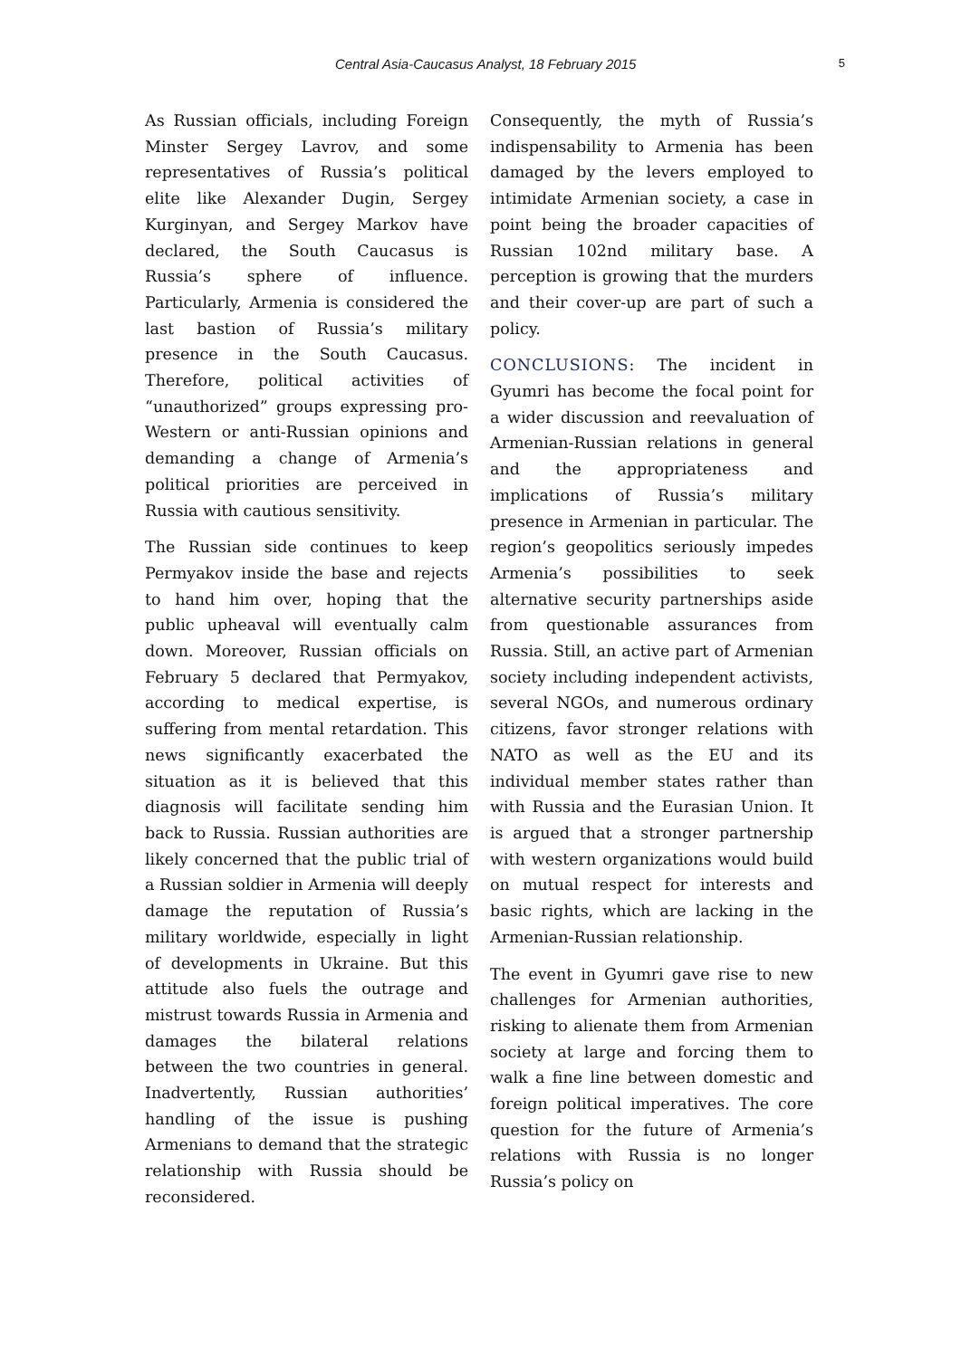Central Asia-Caucasus Analyst, 18 February 2015 5
As Russian officials, including Foreign Minster Sergey Lavrov, and some representatives of Russia’s political elite like Alexander Dugin, Sergey Kurginyan, and Sergey Markov have declared, the South Caucasus is Russia’s sphere of influence. Particularly, Armenia is considered the last bastion of Russia’s military presence in the South Caucasus. Therefore, political activities of “unauthorized” groups expressing pro-Western or anti-Russian opinions and demanding a change of Armenia’s political priorities are perceived in Russia with cautious sensitivity.
The Russian side continues to keep Permyakov inside the base and rejects to hand him over, hoping that the public upheaval will eventually calm down. Moreover, Russian officials on February 5 declared that Permyakov, according to medical expertise, is suffering from mental retardation. This news significantly exacerbated the situation as it is believed that this diagnosis will facilitate sending him back to Russia. Russian authorities are likely concerned that the public trial of a Russian soldier in Armenia will deeply damage the reputation of Russia’s military worldwide, especially in light of developments in Ukraine. But this attitude also fuels the outrage and mistrust towards Russia in Armenia and damages the bilateral relations between the two countries in general. Inadvertently, Russian authorities’ handling of the issue is pushing Armenians to demand that the strategic relationship with Russia should be reconsidered.
Consequently, the myth of Russia’s indispensability to Armenia has been damaged by the levers employed to intimidate Armenian society, a case in point being the broader capacities of Russian 102nd military base. A perception is growing that the murders and their cover-up are part of such a policy.
CONCLUSIONS: The incident in Gyumri has become the focal point for a wider discussion and reevaluation of Armenian-Russian relations in general and the appropriateness and implications of Russia’s military presence in Armenian in particular. The region’s geopolitics seriously impedes Armenia’s possibilities to seek alternative security partnerships aside from questionable assurances from Russia. Still, an active part of Armenian society including independent activists, several NGOs, and numerous ordinary citizens, favor stronger relations with NATO as well as the EU and its individual member states rather than with Russia and the Eurasian Union. It is argued that a stronger partnership with western organizations would build on mutual respect for interests and basic rights, which are lacking in the Armenian-Russian relationship.
The event in Gyumri gave rise to new challenges for Armenian authorities, risking to alienate them from Armenian society at large and forcing them to walk a fine line between domestic and foreign political imperatives. The core question for the future of Armenia’s relations with Russia is no longer Russia’s policy on